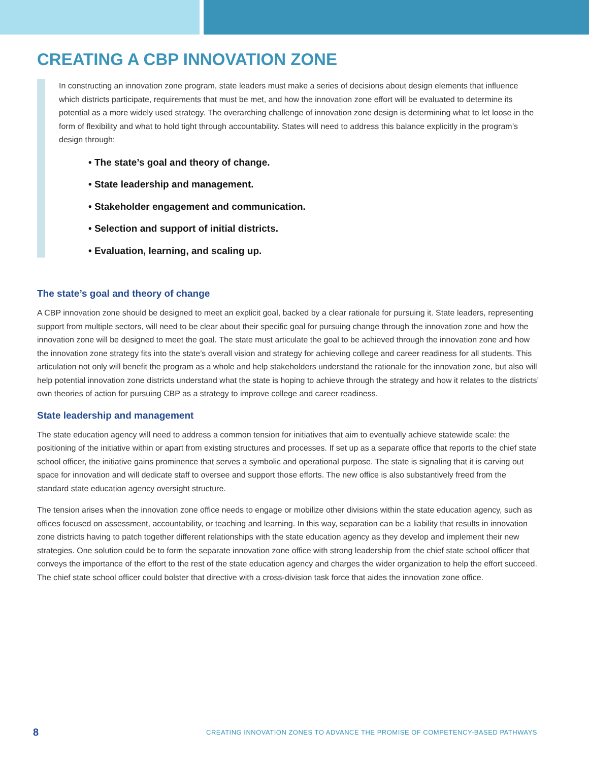CREATING A CBP INNOVATION ZONE
In constructing an innovation zone program, state leaders must make a series of decisions about design elements that influence which districts participate, requirements that must be met, and how the innovation zone effort will be evaluated to determine its potential as a more widely used strategy. The overarching challenge of innovation zone design is determining what to let loose in the form of flexibility and what to hold tight through accountability. States will need to address this balance explicitly in the program’s design through:
• The state’s goal and theory of change.
• State leadership and management.
• Stakeholder engagement and communication.
• Selection and support of initial districts.
• Evaluation, learning, and scaling up.
The state’s goal and theory of change
A CBP innovation zone should be designed to meet an explicit goal, backed by a clear rationale for pursuing it. State leaders, representing support from multiple sectors, will need to be clear about their specific goal for pursuing change through the innovation zone and how the innovation zone will be designed to meet the goal. The state must articulate the goal to be achieved through the innovation zone and how the innovation zone strategy fits into the state’s overall vision and strategy for achieving college and career readiness for all students. This articulation not only will benefit the program as a whole and help stakeholders understand the rationale for the innovation zone, but also will help potential innovation zone districts understand what the state is hoping to achieve through the strategy and how it relates to the districts’ own theories of action for pursuing CBP as a strategy to improve college and career readiness.
State leadership and management
The state education agency will need to address a common tension for initiatives that aim to eventually achieve statewide scale: the positioning of the initiative within or apart from existing structures and processes. If set up as a separate office that reports to the chief state school officer, the initiative gains prominence that serves a symbolic and operational purpose. The state is signaling that it is carving out space for innovation and will dedicate staff to oversee and support those efforts. The new office is also substantively freed from the standard state education agency oversight structure.
The tension arises when the innovation zone office needs to engage or mobilize other divisions within the state education agency, such as offices focused on assessment, accountability, or teaching and learning. In this way, separation can be a liability that results in innovation zone districts having to patch together different relationships with the state education agency as they develop and implement their new strategies. One solution could be to form the separate innovation zone office with strong leadership from the chief state school officer that conveys the importance of the effort to the rest of the state education agency and charges the wider organization to help the effort succeed. The chief state school officer could bolster that directive with a cross-division task force that aides the innovation zone office.
8 CREATING INNOVATION ZONES TO ADVANCE THE PROMISE OF COMPETENCY-BASED PATHWAYS